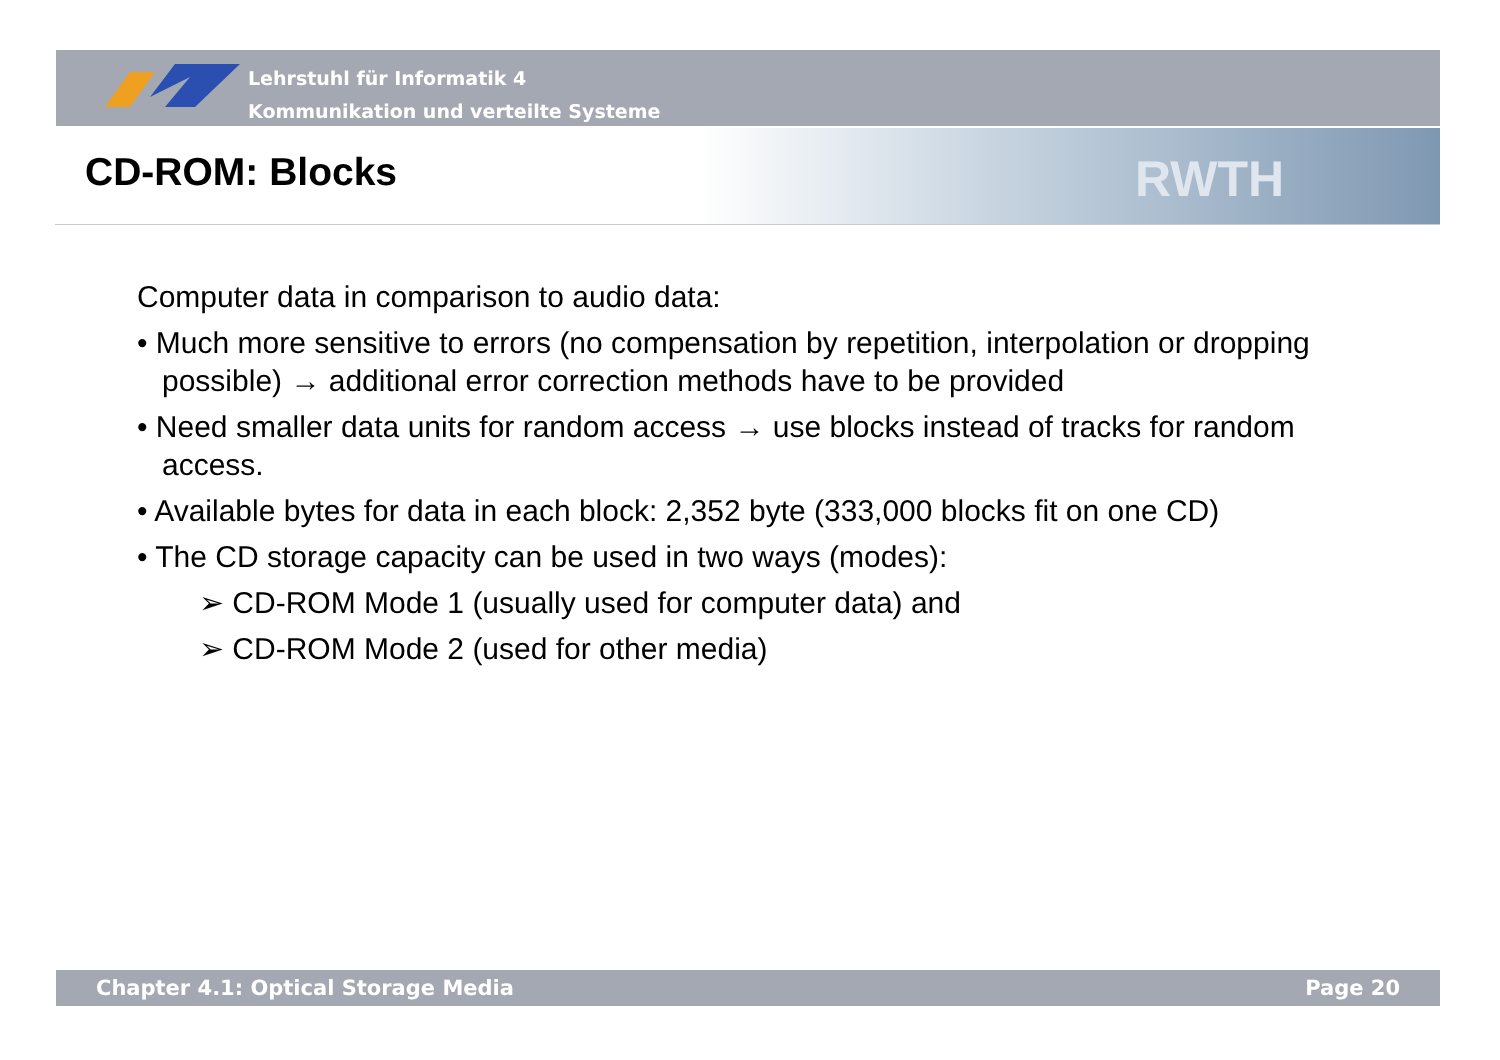Lehrstuhl für Informatik 4
Kommunikation und verteilte Systeme
RWTH
CD-ROM: Blocks
Computer data in comparison to audio data:
• Much more sensitive to errors (no compensation by repetition, interpolation or dropping possible) → additional error correction methods have to be provided
• Need smaller data units for random access → use blocks instead of tracks for random access.
• Available bytes for data in each block: 2,352 byte (333,000 blocks fit on one CD)
• The CD storage capacity can be used in two ways (modes):
➢ CD-ROM Mode 1 (usually used for computer data) and
➢ CD-ROM Mode 2 (used for other media)
Chapter 4.1: Optical Storage Media Page 20